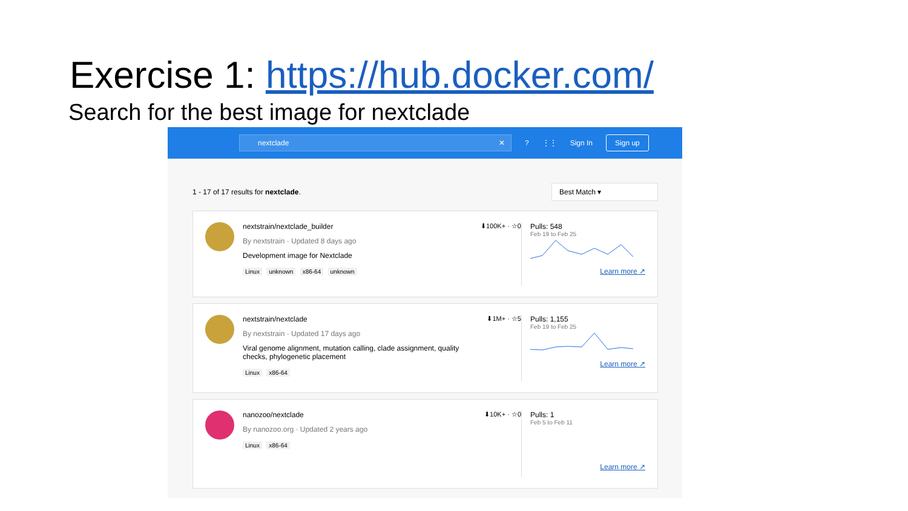Exercise 1: https://hub.docker.com/
Search for the best image for nextclade
nextclade ✕
? ⋮⋮ Sign In Sign up
1 - 17 of 17 results for nextclade.
Best Match ▾
nextstrain/nextclade_builder
By nextstrain · Updated 8 days ago
Development image for Nextclade
Linux unknown x86-64 unknown
⬇100K+ · ☆0 Pulls: 548
Feb 19 to Feb 25
Learn more ↗
nextstrain/nextclade
By nextstrain · Updated 17 days ago
Viral genome alignment, mutation calling, clade assignment, quality checks, phylogenetic placement
Linux x86-64
⬇1M+ · ☆5 Pulls: 1,155
Feb 19 to Feb 25
Learn more ↗
nanozoo/nextclade
By nanozoo.org · Updated 2 years ago
Linux x86-64
⬇10K+ · ☆0 Pulls: 1
Feb 5 to Feb 11
Learn more ↗